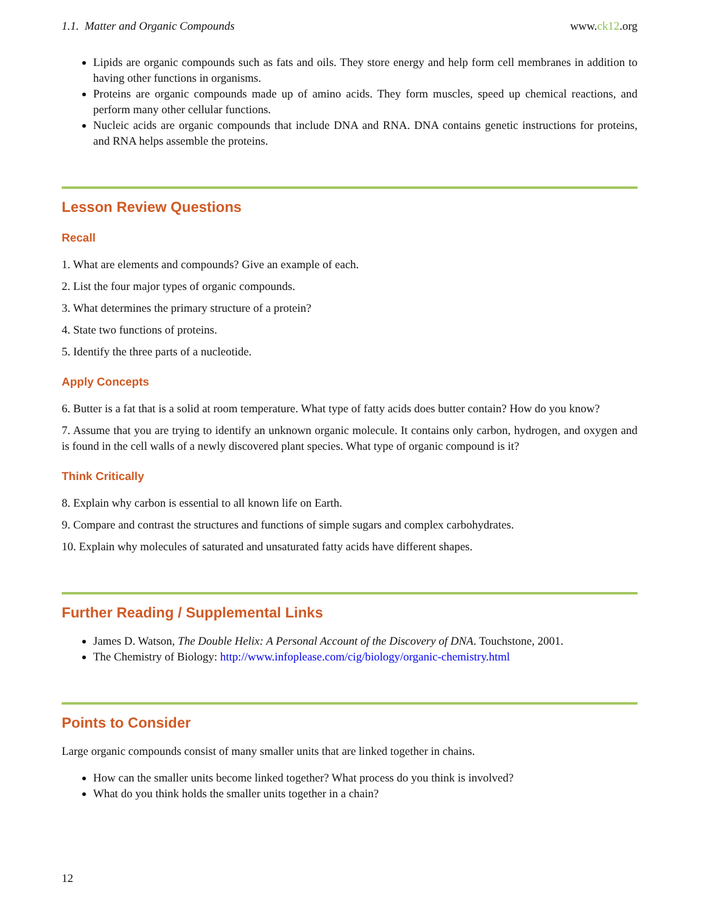1.1. Matter and Organic Compounds www.ck12.org
Lipids are organic compounds such as fats and oils. They store energy and help form cell membranes in addition to having other functions in organisms.
Proteins are organic compounds made up of amino acids. They form muscles, speed up chemical reactions, and perform many other cellular functions.
Nucleic acids are organic compounds that include DNA and RNA. DNA contains genetic instructions for proteins, and RNA helps assemble the proteins.
Lesson Review Questions
Recall
1. What are elements and compounds? Give an example of each.
2. List the four major types of organic compounds.
3. What determines the primary structure of a protein?
4. State two functions of proteins.
5. Identify the three parts of a nucleotide.
Apply Concepts
6. Butter is a fat that is a solid at room temperature. What type of fatty acids does butter contain? How do you know?
7. Assume that you are trying to identify an unknown organic molecule. It contains only carbon, hydrogen, and oxygen and is found in the cell walls of a newly discovered plant species. What type of organic compound is it?
Think Critically
8. Explain why carbon is essential to all known life on Earth.
9. Compare and contrast the structures and functions of simple sugars and complex carbohydrates.
10. Explain why molecules of saturated and unsaturated fatty acids have different shapes.
Further Reading / Supplemental Links
James D. Watson, The Double Helix: A Personal Account of the Discovery of DNA. Touchstone, 2001.
The Chemistry of Biology: http://www.infoplease.com/cig/biology/organic-chemistry.html
Points to Consider
Large organic compounds consist of many smaller units that are linked together in chains.
How can the smaller units become linked together? What process do you think is involved?
What do you think holds the smaller units together in a chain?
12